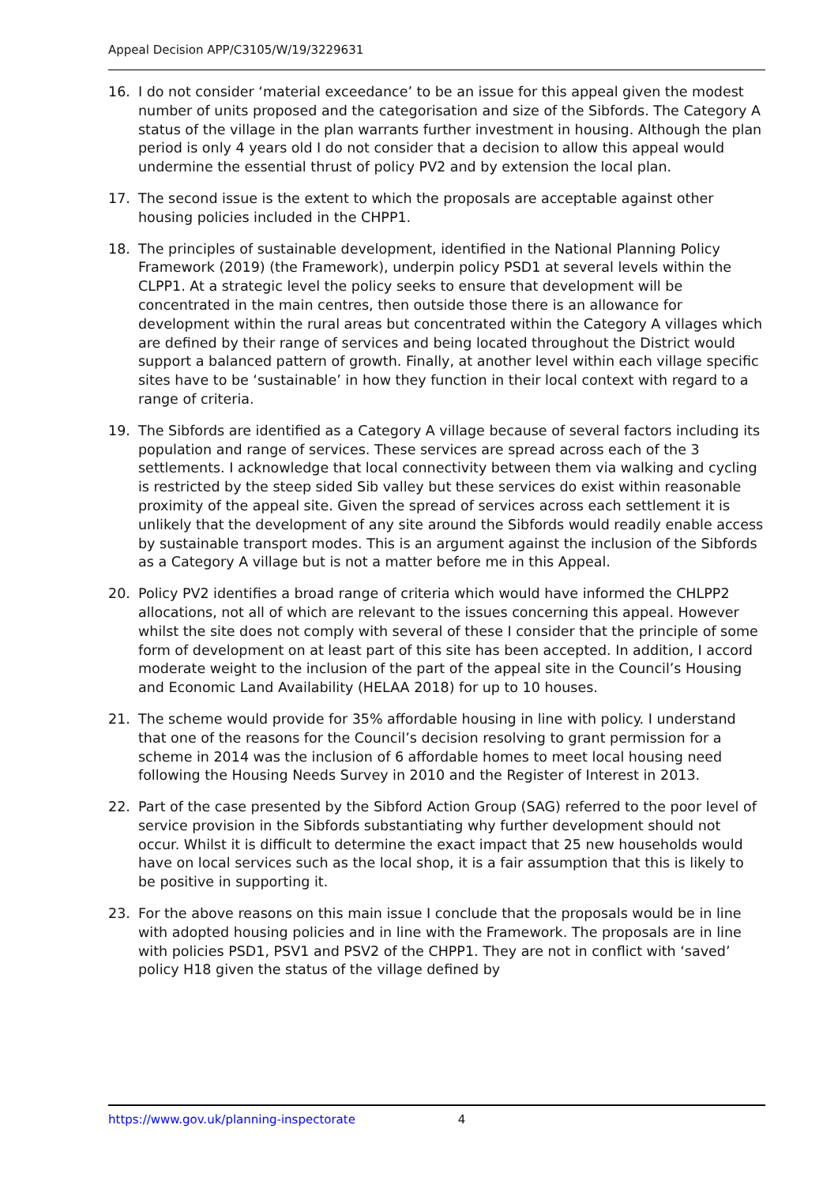Appeal Decision APP/C3105/W/19/3229631
16. I do not consider ‘material exceedance’ to be an issue for this appeal given the modest number of units proposed and the categorisation and size of the Sibfords. The Category A status of the village in the plan warrants further investment in housing. Although the plan period is only 4 years old I do not consider that a decision to allow this appeal would undermine the essential thrust of policy PV2 and by extension the local plan.
17. The second issue is the extent to which the proposals are acceptable against other housing policies included in the CHPP1.
18. The principles of sustainable development, identified in the National Planning Policy Framework (2019) (the Framework), underpin policy PSD1 at several levels within the CLPP1. At a strategic level the policy seeks to ensure that development will be concentrated in the main centres, then outside those there is an allowance for development within the rural areas but concentrated within the Category A villages which are defined by their range of services and being located throughout the District would support a balanced pattern of growth. Finally, at another level within each village specific sites have to be ‘sustainable’ in how they function in their local context with regard to a range of criteria.
19. The Sibfords are identified as a Category A village because of several factors including its population and range of services. These services are spread across each of the 3 settlements. I acknowledge that local connectivity between them via walking and cycling is restricted by the steep sided Sib valley but these services do exist within reasonable proximity of the appeal site. Given the spread of services across each settlement it is unlikely that the development of any site around the Sibfords would readily enable access by sustainable transport modes. This is an argument against the inclusion of the Sibfords as a Category A village but is not a matter before me in this Appeal.
20. Policy PV2 identifies a broad range of criteria which would have informed the CHLPP2 allocations, not all of which are relevant to the issues concerning this appeal. However whilst the site does not comply with several of these I consider that the principle of some form of development on at least part of this site has been accepted. In addition, I accord moderate weight to the inclusion of the part of the appeal site in the Council’s Housing and Economic Land Availability (HELAA 2018) for up to 10 houses.
21. The scheme would provide for 35% affordable housing in line with policy. I understand that one of the reasons for the Council’s decision resolving to grant permission for a scheme in 2014 was the inclusion of 6 affordable homes to meet local housing need following the Housing Needs Survey in 2010 and the Register of Interest in 2013.
22. Part of the case presented by the Sibford Action Group (SAG) referred to the poor level of service provision in the Sibfords substantiating why further development should not occur. Whilst it is difficult to determine the exact impact that 25 new households would have on local services such as the local shop, it is a fair assumption that this is likely to be positive in supporting it.
23. For the above reasons on this main issue I conclude that the proposals would be in line with adopted housing policies and in line with the Framework. The proposals are in line with policies PSD1, PSV1 and PSV2 of the CHPP1. They are not in conflict with ‘saved’ policy H18 given the status of the village defined by
https://www.gov.uk/planning-inspectorate 4